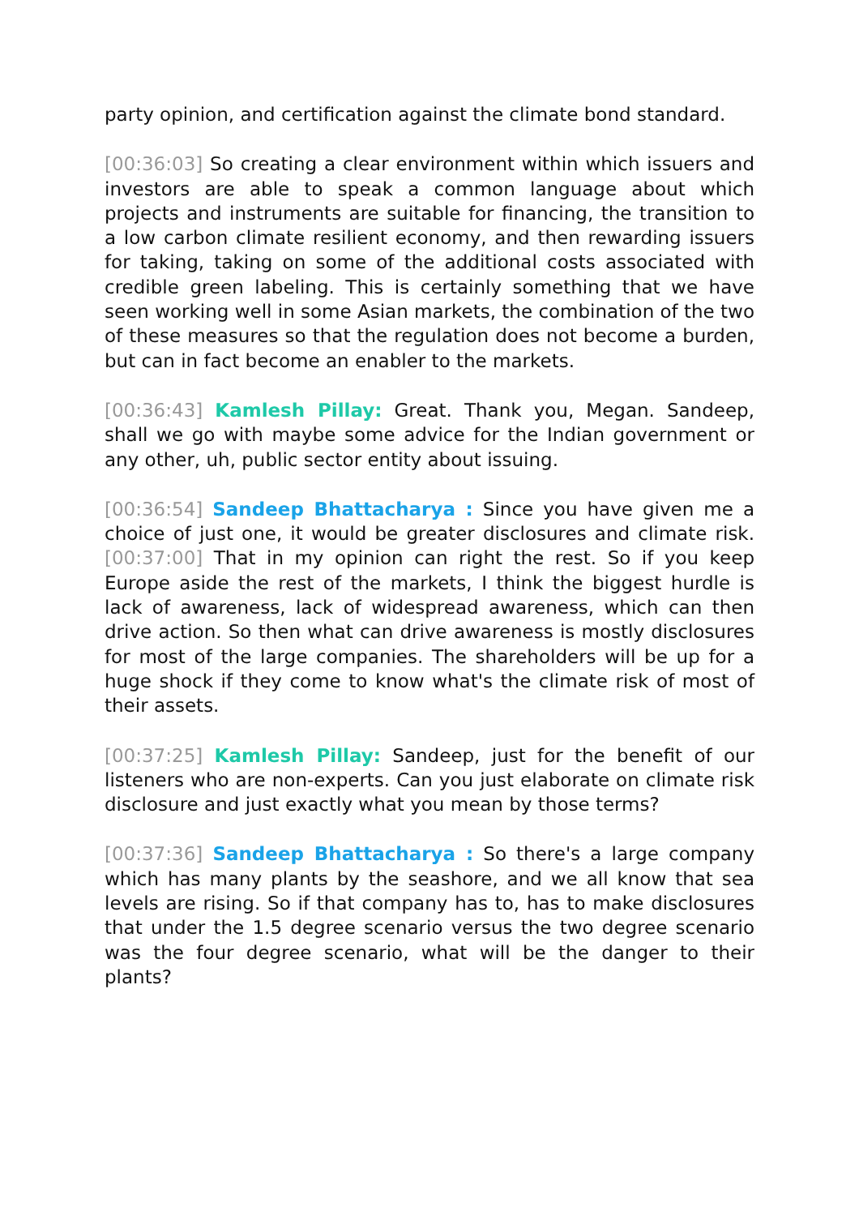party opinion, and certification against the climate bond standard.
[00:36:03] So creating a clear environment within which issuers and investors are able to speak a common language about which projects and instruments are suitable for financing, the transition to a low carbon climate resilient economy, and then rewarding issuers for taking, taking on some of the additional costs associated with credible green labeling. This is certainly something that we have seen working well in some Asian markets, the combination of the two of these measures so that the regulation does not become a burden, but can in fact become an enabler to the markets.
[00:36:43] Kamlesh Pillay: Great. Thank you, Megan. Sandeep, shall we go with maybe some advice for the Indian government or any other, uh, public sector entity about issuing.
[00:36:54] Sandeep Bhattacharya : Since you have given me a choice of just one, it would be greater disclosures and climate risk. [00:37:00] That in my opinion can right the rest. So if you keep Europe aside the rest of the markets, I think the biggest hurdle is lack of awareness, lack of widespread awareness, which can then drive action. So then what can drive awareness is mostly disclosures for most of the large companies. The shareholders will be up for a huge shock if they come to know what's the climate risk of most of their assets.
[00:37:25] Kamlesh Pillay: Sandeep, just for the benefit of our listeners who are non-experts. Can you just elaborate on climate risk disclosure and just exactly what you mean by those terms?
[00:37:36] Sandeep Bhattacharya : So there's a large company which has many plants by the seashore, and we all know that sea levels are rising. So if that company has to, has to make disclosures that under the 1.5 degree scenario versus the two degree scenario was the four degree scenario, what will be the danger to their plants?